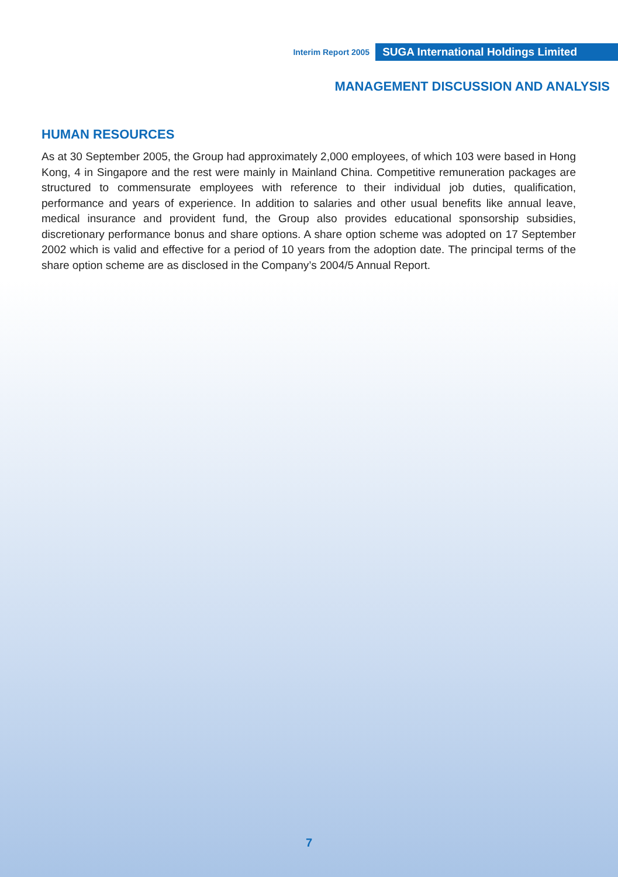Interim Report 2005 SUGA International Holdings Limited
MANAGEMENT DISCUSSION AND ANALYSIS
HUMAN RESOURCES
As at 30 September 2005, the Group had approximately 2,000 employees, of which 103 were based in Hong Kong, 4 in Singapore and the rest were mainly in Mainland China. Competitive remuneration packages are structured to commensurate employees with reference to their individual job duties, qualification, performance and years of experience. In addition to salaries and other usual benefits like annual leave, medical insurance and provident fund, the Group also provides educational sponsorship subsidies, discretionary performance bonus and share options. A share option scheme was adopted on 17 September 2002 which is valid and effective for a period of 10 years from the adoption date. The principal terms of the share option scheme are as disclosed in the Company’s 2004/5 Annual Report.
7